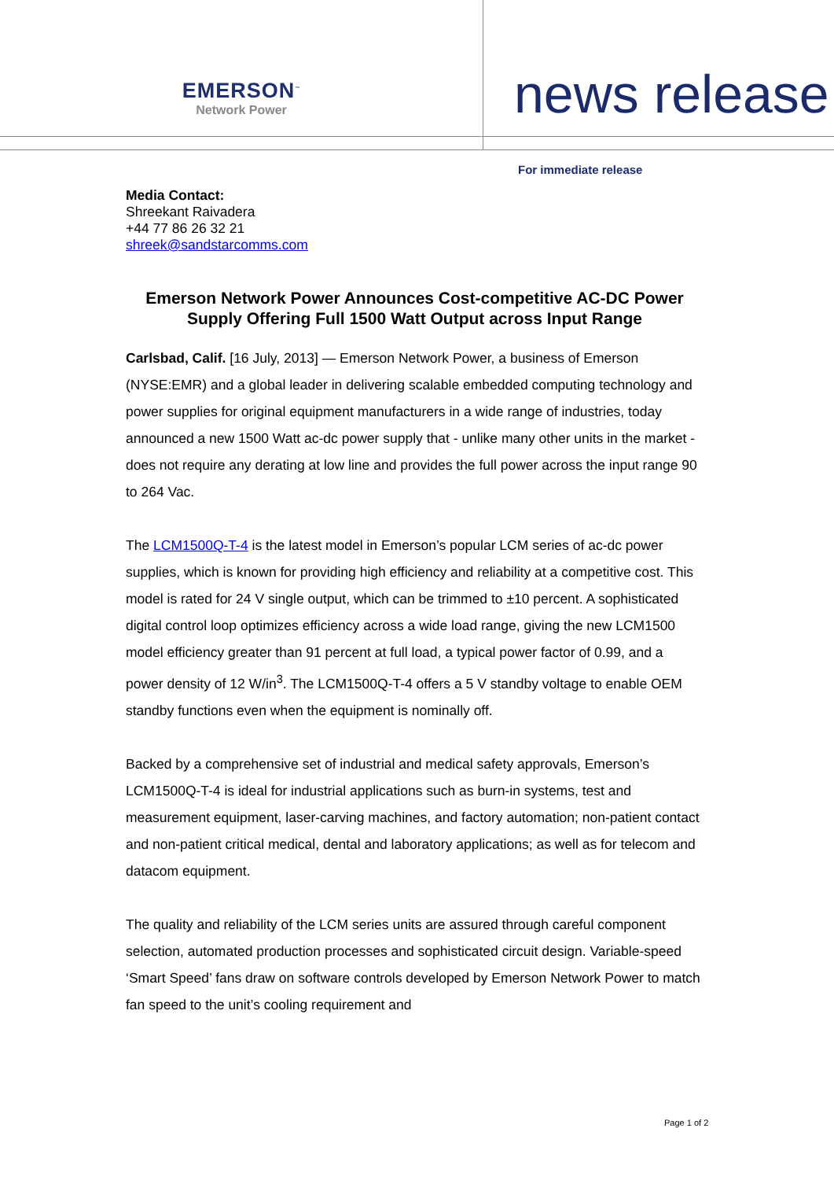EMERSON<sup>™</sup>
Network Power
news release
For immediate release
Media Contact:
Shreekant Raivadera
+44 77 86 26 32 21
shreek@sandstarcomms.com
Emerson Network Power Announces Cost-competitive AC-DC Power Supply Offering Full 1500 Watt Output across Input Range
Carlsbad, Calif. [16 July, 2013] — Emerson Network Power, a business of Emerson (NYSE:EMR) and a global leader in delivering scalable embedded computing technology and power supplies for original equipment manufacturers in a wide range of industries, today announced a new 1500 Watt ac-dc power supply that - unlike many other units in the market - does not require any derating at low line and provides the full power across the input range 90 to 264 Vac.
The LCM1500Q-T-4 is the latest model in Emerson’s popular LCM series of ac-dc power supplies, which is known for providing high efficiency and reliability at a competitive cost. This model is rated for 24 V single output, which can be trimmed to ±10 percent. A sophisticated digital control loop optimizes efficiency across a wide load range, giving the new LCM1500 model efficiency greater than 91 percent at full load, a typical power factor of 0.99, and a power density of 12 W/in<sup>3</sup>. The LCM1500Q-T-4 offers a 5 V standby voltage to enable OEM standby functions even when the equipment is nominally off.
Backed by a comprehensive set of industrial and medical safety approvals, Emerson’s LCM1500Q-T-4 is ideal for industrial applications such as burn-in systems, test and measurement equipment, laser-carving machines, and factory automation; non-patient contact and non-patient critical medical, dental and laboratory applications; as well as for telecom and datacom equipment.
The quality and reliability of the LCM series units are assured through careful component selection, automated production processes and sophisticated circuit design. Variable-speed ‘Smart Speed’ fans draw on software controls developed by Emerson Network Power to match fan speed to the unit’s cooling requirement and
Page 1 of 2